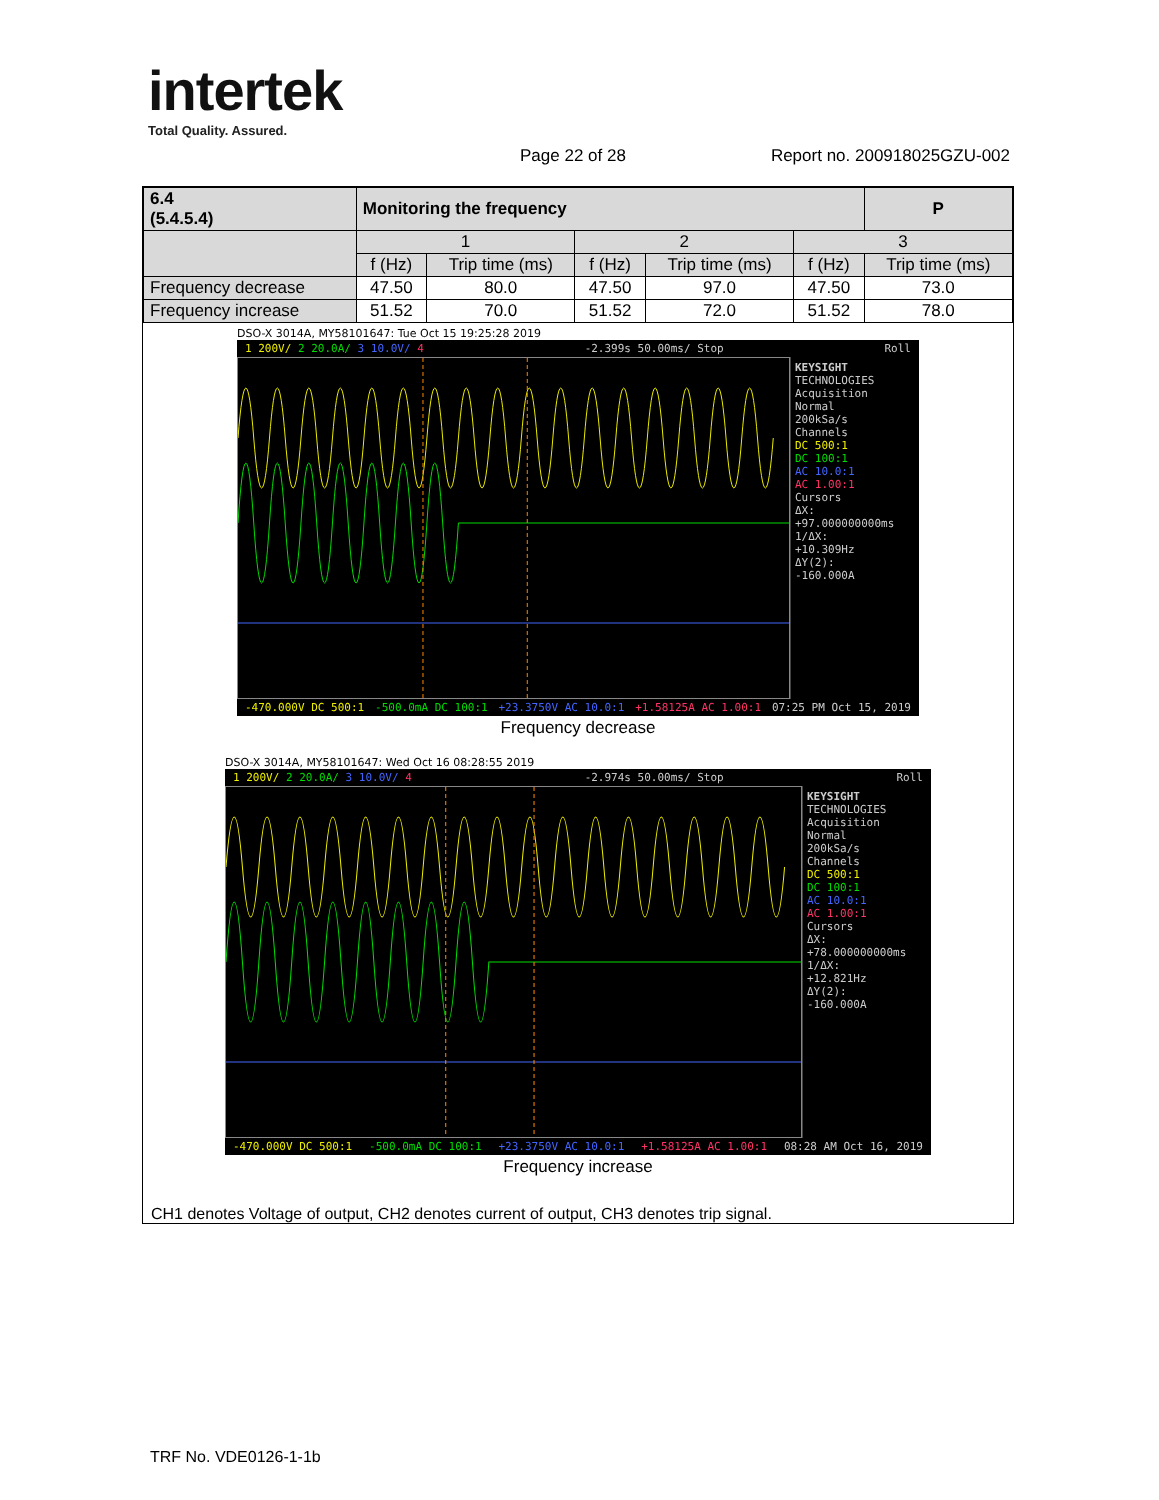intertek
Total Quality. Assured.
Page 22 of 28 Report no. 200918025GZU-002
| 6.4 (5.4.5.4) | Monitoring the frequency | | | | | P |
| --- | --- | --- | --- | --- | --- | --- |
| | 1 | | 2 | | 3 | |
| | f (Hz) | Trip time (ms) | f (Hz) | Trip time (ms) | f (Hz) | Trip time (ms) |
| Frequency decrease | 47.50 | 80.0 | 47.50 | 97.0 | 47.50 | 73.0 |
| Frequency increase | 51.52 | 70.0 | 51.52 | 72.0 | 51.52 | 78.0 |
DSO-X 3014A, MY58101647: Tue Oct 15 19:25:28 2019
1 200V/ 2 20.0A/ 3 10.0V/ 4 -2.399s 50.00ms/ Stop Roll
KEYSIGHT TECHNOLOGIES
Acquisition
Normal
200kSa/s
Channels
DC 500:1
DC 100:1
AC 10.0:1
AC 1.00:1
Cursors
ΔX:
+97.000000000ms
1/ΔX:
+10.309Hz
ΔY(2):
-160.000A
-470.000V DC 500:1 -500.0mA DC 100:1 +23.3750V AC 10.0:1 +1.58125A AC 1.00:1 07:25 PM Oct 15, 2019
Frequency decrease
DSO-X 3014A, MY58101647: Wed Oct 16 08:28:55 2019
1 200V/ 2 20.0A/ 3 10.0V/ 4 -2.974s 50.00ms/ Stop Roll
KEYSIGHT TECHNOLOGIES
Acquisition
Normal
200kSa/s
Channels
DC 500:1
DC 100:1
AC 10.0:1
AC 1.00:1
Cursors
ΔX:
+78.000000000ms
1/ΔX:
+12.821Hz
ΔY(2):
-160.000A
-470.000V DC 500:1 -500.0mA DC 100:1 +23.3750V AC 10.0:1 +1.58125A AC 1.00:1 08:28 AM Oct 16, 2019
Frequency increase
CH1 denotes Voltage of output, CH2 denotes current of output, CH3 denotes trip signal.
TRF No. VDE0126-1-1b